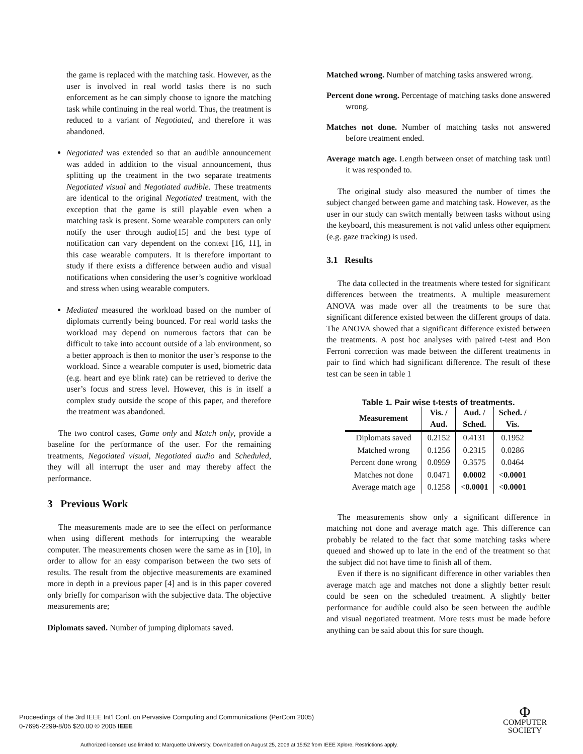the game is replaced with the matching task. However, as the user is involved in real world tasks there is no such enforcement as he can simply choose to ignore the matching task while continuing in the real world. Thus, the treatment is reduced to a variant of Negotiated, and therefore it was abandoned.
Negotiated was extended so that an audible announcement was added in addition to the visual announcement, thus splitting up the treatment in the two separate treatments Negotiated visual and Negotiated audible. These treatments are identical to the original Negotiated treatment, with the exception that the game is still playable even when a matching task is present. Some wearable computers can only notify the user through audio[15] and the best type of notification can vary dependent on the context [16, 11], in this case wearable computers. It is therefore important to study if there exists a difference between audio and visual notifications when considering the user’s cognitive workload and stress when using wearable computers.
Mediated measured the workload based on the number of diplomats currently being bounced. For real world tasks the workload may depend on numerous factors that can be difficult to take into account outside of a lab environment, so a better approach is then to monitor the user’s response to the workload. Since a wearable computer is used, biometric data (e.g. heart and eye blink rate) can be retrieved to derive the user’s focus and stress level. However, this is in itself a complex study outside the scope of this paper, and therefore the treatment was abandoned.
The two control cases, Game only and Match only, provide a baseline for the performance of the user. For the remaining treatments, Negotiated visual, Negotiated audio and Scheduled, they will all interrupt the user and may thereby affect the performance.
3 Previous Work
The measurements made are to see the effect on performance when using different methods for interrupting the wearable computer. The measurements chosen were the same as in [10], in order to allow for an easy comparison between the two sets of results. The result from the objective measurements are examined more in depth in a previous paper [4] and is in this paper covered only briefly for comparison with the subjective data. The objective measurements are;
Diplomats saved. Number of jumping diplomats saved.
Matched wrong. Number of matching tasks answered wrong.
Percent done wrong. Percentage of matching tasks done answered wrong.
Matches not done. Number of matching tasks not answered before treatment ended.
Average match age. Length between onset of matching task until it was responded to.
The original study also measured the number of times the subject changed between game and matching task. However, as the user in our study can switch mentally between tasks without using the keyboard, this measurement is not valid unless other equipment (e.g. gaze tracking) is used.
3.1 Results
The data collected in the treatments where tested for significant differences between the treatments. A multiple measurement ANOVA was made over all the treatments to be sure that significant difference existed between the different groups of data. The ANOVA showed that a significant difference existed between the treatments. A post hoc analyses with paired t-test and Bon Ferroni correction was made between the different treatments in pair to find which had significant difference. The result of these test can be seen in table 1
Table 1. Pair wise t-tests of treatments.
| Measurement | Vis. / Aud. | Aud. / Sched. | Sched. / Vis. |
| --- | --- | --- | --- |
| Diplomats saved | 0.2152 | 0.4131 | 0.1952 |
| Matched wrong | 0.1256 | 0.2315 | 0.0286 |
| Percent done wrong | 0.0959 | 0.3575 | 0.0464 |
| Matches not done | 0.0471 | 0.0002 | < 0.0001 |
| Average match age | 0.1258 | < 0.0001 | < 0.0001 |
The measurements show only a significant difference in matching not done and average match age. This difference can probably be related to the fact that some matching tasks where queued and showed up to late in the end of the treatment so that the subject did not have time to finish all of them.
Even if there is no significant difference in other variables then average match age and matches not done a slightly better result could be seen on the scheduled treatment. A slightly better performance for audible could also be seen between the audible and visual negotiated treatment. More tests must be made before anything can be said about this for sure though.
Proceedings of the 3rd IEEE Int’l Conf. on Pervasive Computing and Communications (PerCom 2005)
0-7695-2299-8/05 $20.00 © 2005 IEEE
Φ
COMPUTER
SOCIETY
Authorized licensed use limited to: Marquette University. Downloaded on August 25, 2009 at 15:52 from IEEE Xplore. Restrictions apply.